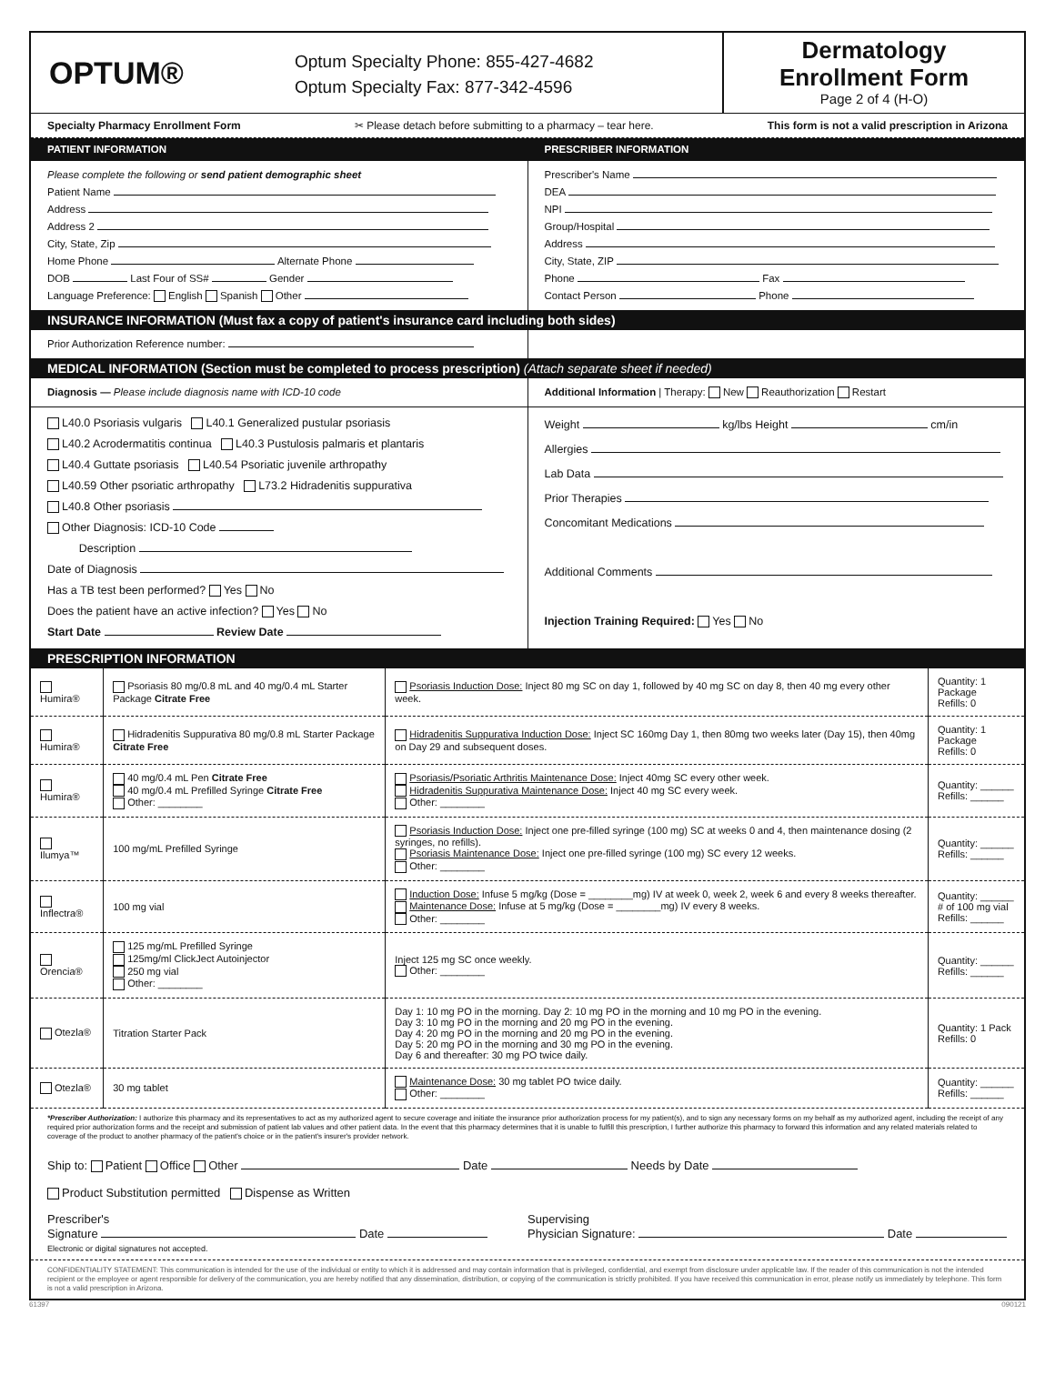OPTUM®
Optum Specialty Phone: 855-427-4682
Optum Specialty Fax: 877-342-4596
Dermatology
Enrollment Form
Page 2 of 4 (H-O)
Specialty Pharmacy Enrollment Form ✂ Please detach before submitting to a pharmacy – tear here. This form is not a valid prescription in Arizona
PATIENT INFORMATION PRESCRIBER INFORMATION
Please complete the following or send patient demographic sheet
Patient Name
Address
Address 2
City, State, Zip
Home Phone Alternate Phone
DOB Last Four of SS# Gender
Language Preference: English Spanish Other
Prescriber's Name
DEA
NPI
Group/Hospital
Address
City, State, ZIP
Phone Fax
Contact Person Phone
INSURANCE INFORMATION (Must fax a copy of patient's insurance card including both sides)
Prior Authorization Reference number:
MEDICAL INFORMATION (Section must be completed to process prescription) (Attach separate sheet if needed)
Diagnosis — Please include diagnosis name with ICD-10 code
Additional Information | Therapy: New Reauthorization Restart
L40.0 Psoriasis vulgaris L40.1 Generalized pustular psoriasis
L40.2 Acrodermatitis continua L40.3 Pustulosis palmaris et plantaris
L40.4 Guttate psoriasis L40.54 Psoriatic juvenile arthropathy
L40.59 Other psoriatic arthropathy L73.2 Hidradenitis suppurativa
L40.8 Other psoriasis
Other Diagnosis: ICD-10 Code
Description
Date of Diagnosis
Has a TB test been performed? Yes No
Does the patient have an active infection? Yes No
Start Date Review Date
Weight kg/lbs Height cm/in
Allergies
Lab Data
Prior Therapies
Concomitant Medications
Additional Comments
Injection Training Required: Yes No
PRESCRIPTION INFORMATION
| Humira® | Psoriasis 80 mg/0.8 mL and 40 mg/0.4 mL Starter Package Citrate Free | Psoriasis Induction Dose: Inject 80 mg SC on day 1, followed by 40 mg SC on day 8, then 40 mg every other week. | Quantity: 1 Package Refills: 0 |
| Humira® | Hidradenitis Suppurativa 80 mg/0.8 mL Starter Package Citrate Free | Hidradenitis Suppurativa Induction Dose: Inject SC 160mg Day 1, then 80mg two weeks later (Day 15), then 40mg on Day 29 and subsequent doses. | Quantity: 1 Package Refills: 0 |
| Humira® | 40 mg/0.4 mL Pen Citrate Free 40 mg/0.4 mL Prefilled Syringe Citrate Free Other: ________ | Psoriasis/Psoriatic Arthritis Maintenance Dose: Inject 40mg SC every other week. Hidradenitis Suppurativa Maintenance Dose: Inject 40 mg SC every week. Other: ________ | Quantity: ______ Refills: ______ |
| Ilumya™ | 100 mg/mL Prefilled Syringe | Psoriasis Induction Dose: Inject one pre-filled syringe (100 mg) SC at weeks 0 and 4, then maintenance dosing (2 syringes, no refills). Psoriasis Maintenance Dose: Inject one pre-filled syringe (100 mg) SC every 12 weeks. Other: ________ | Quantity: ______ Refills: ______ |
| Inflectra® | 100 mg vial | Induction Dose: Infuse 5 mg/kg (Dose = ________mg) IV at week 0, week 2, week 6 and every 8 weeks thereafter. Maintenance Dose: Infuse at 5 mg/kg (Dose = ________mg) IV every 8 weeks. Other: ________ | Quantity: ______ # of 100 mg vial Refills: ______ |
| Orencia® | 125 mg/mL Prefilled Syringe 125mg/ml ClickJect Autoinjector 250 mg vial Other: ________ | Inject 125 mg SC once weekly. Other: ________ | Quantity: ______ Refills: ______ |
| Otezla® | Titration Starter Pack | Day 1: 10 mg PO in the morning. Day 2: 10 mg PO in the morning and 10 mg PO in the evening. Day 3: 10 mg PO in the morning and 20 mg PO in the evening. Day 4: 20 mg PO in the morning and 20 mg PO in the evening. Day 5: 20 mg PO in the morning and 30 mg PO in the evening. Day 6 and thereafter: 30 mg PO twice daily. | Quantity: 1 Pack Refills: 0 |
| Otezla® | 30 mg tablet | Maintenance Dose: 30 mg tablet PO twice daily. Other: ________ | Quantity: ______ Refills: ______ |
*Prescriber Authorization: I authorize this pharmacy and its representatives to act as my authorized agent to secure coverage and initiate the insurance prior authorization process for my patient(s), and to sign any necessary forms on my behalf as my authorized agent, including the receipt of any required prior authorization forms and the receipt and submission of patient lab values and other patient data. In the event that this pharmacy determines that it is unable to fulfill this prescription, I further authorize this pharmacy to forward this information and any related materials related to coverage of the product to another pharmacy of the patient's choice or in the patient's insurer's provider network.
Ship to: Patient Office Other Date Needs by Date
Product Substitution permitted Dispense as Written
Prescriber's
Signature Date
Electronic or digital signatures not accepted.
Supervising
Physician Signature: Date
CONFIDENTIALITY STATEMENT: This communication is intended for the use of the individual or entity to which it is addressed and may contain information that is privileged, confidential, and exempt from disclosure under applicable law. If the reader of this communication is not the intended recipient or the employee or agent responsible for delivery of the communication, you are hereby notified that any dissemination, distribution, or copying of the communication is strictly prohibited. If you have received this communication in error, please notify us immediately by telephone. This form is not a valid prescription in Arizona.
61397 090121